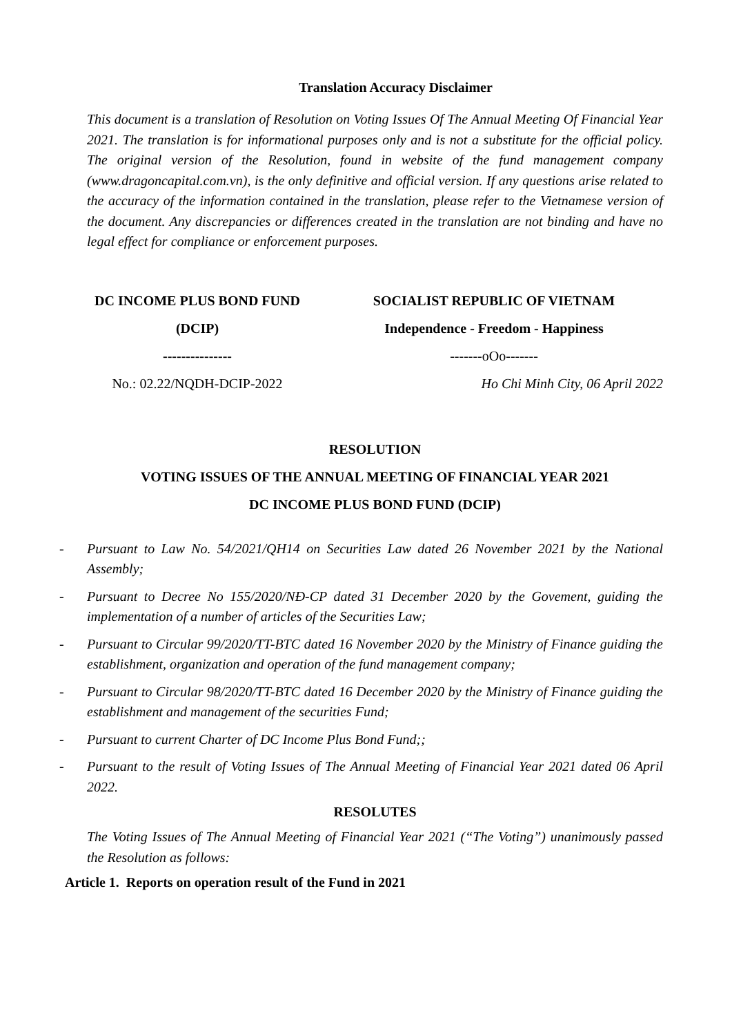Translation Accuracy Disclaimer
This document is a translation of Resolution on Voting Issues Of The Annual Meeting Of Financial Year 2021. The translation is for informational purposes only and is not a substitute for the official policy. The original version of the Resolution, found in website of the fund management company (www.dragoncapital.com.vn), is the only definitive and official version. If any questions arise related to the accuracy of the information contained in the translation, please refer to the Vietnamese version of the document. Any discrepancies or differences created in the translation are not binding and have no legal effect for compliance or enforcement purposes.
DC INCOME PLUS BOND FUND
(DCIP)
---------------
No.: 02.22/NQDH-DCIP-2022
SOCIALIST REPUBLIC OF VIETNAM
Independence - Freedom - Happiness
-------oOo-------
Ho Chi Minh City, 06 April 2022
RESOLUTION
VOTING ISSUES OF THE ANNUAL MEETING OF FINANCIAL YEAR 2021
DC INCOME PLUS BOND FUND (DCIP)
- Pursuant to Law No. 54/2021/QH14 on Securities Law dated 26 November 2021 by the National Assembly;
- Pursuant to Decree No 155/2020/NĐ-CP dated 31 December 2020 by the Govement, guiding the implementation of a number of articles of the Securities Law;
- Pursuant to Circular 99/2020/TT-BTC dated 16 November 2020 by the Ministry of Finance guiding the establishment, organization and operation of the fund management company;
- Pursuant to Circular 98/2020/TT-BTC dated 16 December 2020 by the Ministry of Finance guiding the establishment and management of the securities Fund;
- Pursuant to current Charter of DC Income Plus Bond Fund;;
- Pursuant to the result of Voting Issues of The Annual Meeting of Financial Year 2021 dated 06 April 2022.
RESOLUTES
The Voting Issues of The Annual Meeting of Financial Year 2021 (“The Voting”) unanimously passed the Resolution as follows:
Article 1. Reports on operation result of the Fund in 2021